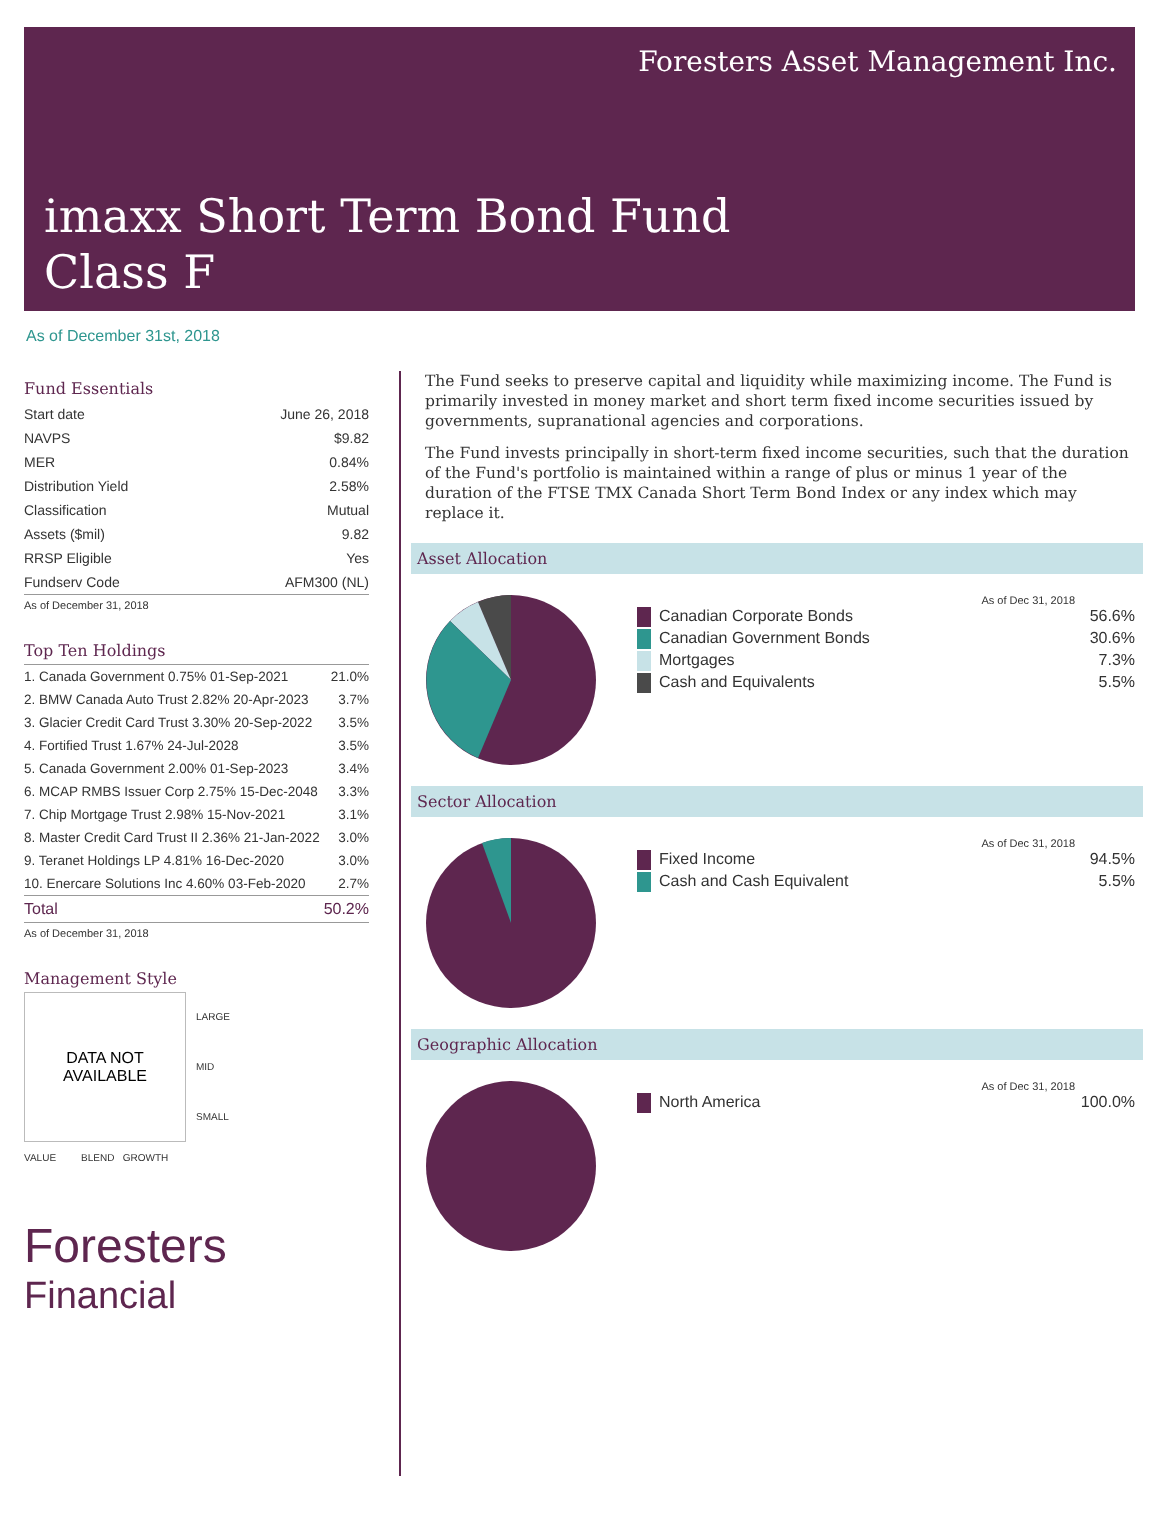Foresters Asset Management Inc.
imaxx Short Term Bond Fund
Class F
As of December 31st, 2018
Fund Essentials
| Start date | June 26, 2018 |
| NAVPS | $9.82 |
| MER | 0.84% |
| Distribution Yield | 2.58% |
| Classification | Mutual |
| Assets ($mil) | 9.82 |
| RRSP Eligible | Yes |
| Fundserv Code | AFM300 (NL) |
As of December 31, 2018
Top Ten Holdings
| 1. Canada Government 0.75% 01-Sep-2021 | 21.0% |
| 2. BMW Canada Auto Trust 2.82% 20-Apr-2023 | 3.7% |
| 3. Glacier Credit Card Trust 3.30% 20-Sep-2022 | 3.5% |
| 4. Fortified Trust 1.67% 24-Jul-2028 | 3.5% |
| 5. Canada Government 2.00% 01-Sep-2023 | 3.4% |
| 6. MCAP RMBS Issuer Corp 2.75% 15-Dec-2048 | 3.3% |
| 7. Chip Mortgage Trust 2.98% 15-Nov-2021 | 3.1% |
| 8. Master Credit Card Trust II 2.36% 21-Jan-2022 | 3.0% |
| 9. Teranet Holdings LP 4.81% 16-Dec-2020 | 3.0% |
| 10. Enercare Solutions Inc 4.60% 03-Feb-2020 | 2.7% |
| Total | 50.2% |
As of December 31, 2018
Management Style
DATA NOT
AVAILABLE
VALUE BLEND GROWTH
LARGE
MID
SMALL
Foresters
Financial
The Fund seeks to preserve capital and liquidity while maximizing income. The Fund is primarily invested in money market and short term fixed income securities issued by governments, supranational agencies and corporations.
The Fund invests principally in short-term fixed income securities, such that the duration of the Fund's portfolio is maintained within a range of plus or minus 1 year of the duration of the FTSE TMX Canada Short Term Bond Index or any index which may replace it.
Asset Allocation
As of Dec 31, 2018
| Canadian Corporate Bonds | 56.6% |
| Canadian Government Bonds | 30.6% |
| Mortgages | 7.3% |
| Cash and Equivalents | 5.5% |
Sector Allocation
As of Dec 31, 2018
| Fixed Income | 94.5% |
| Cash and Cash Equivalent | 5.5% |
Geographic Allocation
As of Dec 31, 2018
| North America | 100.0% |